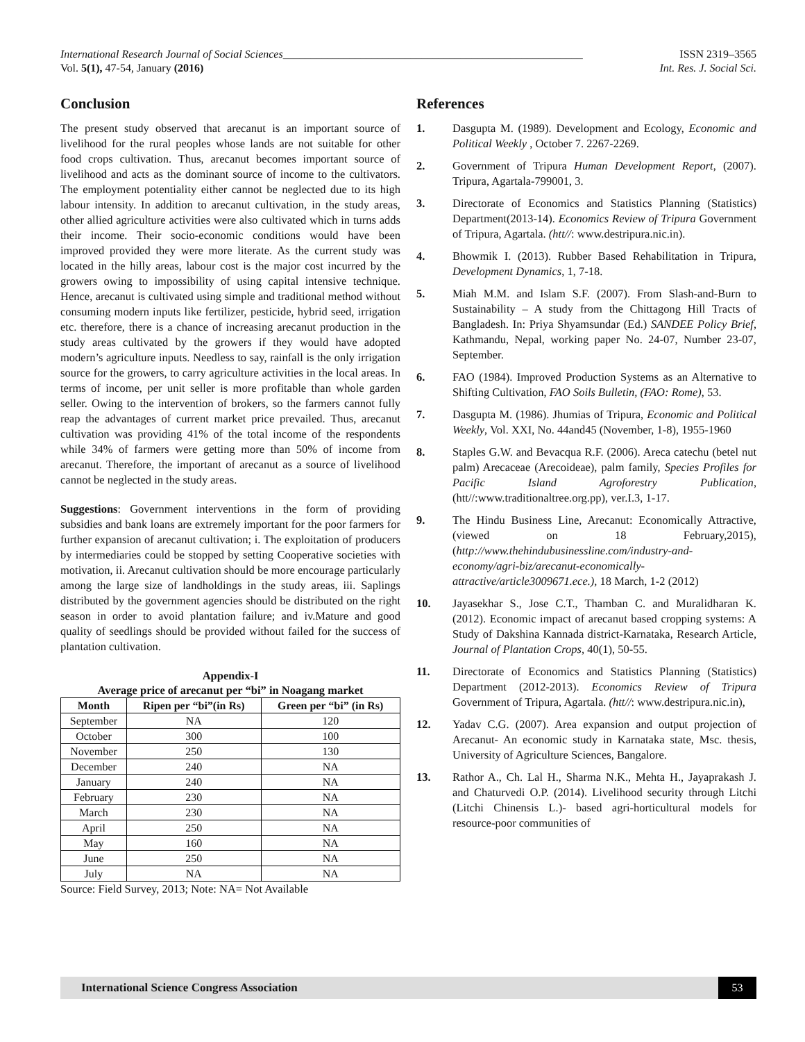International Research Journal of Social Sciences______________________________________________________ ISSN 2319–3565
Vol. 5(1), 47-54, January (2016) Int. Res. J. Social Sci.
Conclusion
The present study observed that arecanut is an important source of livelihood for the rural peoples whose lands are not suitable for other food crops cultivation. Thus, arecanut becomes important source of livelihood and acts as the dominant source of income to the cultivators. The employment potentiality either cannot be neglected due to its high labour intensity. In addition to arecanut cultivation, in the study areas, other allied agriculture activities were also cultivated which in turns adds their income. Their socio-economic conditions would have been improved provided they were more literate. As the current study was located in the hilly areas, labour cost is the major cost incurred by the growers owing to impossibility of using capital intensive technique. Hence, arecanut is cultivated using simple and traditional method without consuming modern inputs like fertilizer, pesticide, hybrid seed, irrigation etc. therefore, there is a chance of increasing arecanut production in the study areas cultivated by the growers if they would have adopted modern’s agriculture inputs. Needless to say, rainfall is the only irrigation source for the growers, to carry agriculture activities in the local areas. In terms of income, per unit seller is more profitable than whole garden seller. Owing to the intervention of brokers, so the farmers cannot fully reap the advantages of current market price prevailed. Thus, arecanut cultivation was providing 41% of the total income of the respondents while 34% of farmers were getting more than 50% of income from arecanut. Therefore, the important of arecanut as a source of livelihood cannot be neglected in the study areas.
Suggestions: Government interventions in the form of providing subsidies and bank loans are extremely important for the poor farmers for further expansion of arecanut cultivation; i. The exploitation of producers by intermediaries could be stopped by setting Cooperative societies with motivation, ii. Arecanut cultivation should be more encourage particularly among the large size of landholdings in the study areas, iii. Saplings distributed by the government agencies should be distributed on the right season in order to avoid plantation failure; and iv.Mature and good quality of seedlings should be provided without failed for the success of plantation cultivation.
Appendix-I
Average price of arecanut per “bi” in Noagang market
| Month | Ripen per “bi”(in Rs) | Green per “bi” (in Rs) |
| --- | --- | --- |
| September | NA | 120 |
| October | 300 | 100 |
| November | 250 | 130 |
| December | 240 | NA |
| January | 240 | NA |
| February | 230 | NA |
| March | 230 | NA |
| April | 250 | NA |
| May | 160 | NA |
| June | 250 | NA |
| July | NA | NA |
Source: Field Survey, 2013; Note: NA= Not Available
References
1. Dasgupta M. (1989). Development and Ecology, Economic and Political Weekly , October 7. 2267-2269.
2. Government of Tripura Human Development Report, (2007). Tripura, Agartala-799001, 3.
3. Directorate of Economics and Statistics Planning (Statistics) Department(2013-14). Economics Review of Tripura Government of Tripura, Agartala. (htt//: www.destripura.nic.in).
4. Bhowmik I. (2013). Rubber Based Rehabilitation in Tripura, Development Dynamics, 1, 7-18.
5. Miah M.M. and Islam S.F. (2007). From Slash-and-Burn to Sustainability – A study from the Chittagong Hill Tracts of Bangladesh. In: Priya Shyamsundar (Ed.) SANDEE Policy Brief, Kathmandu, Nepal, working paper No. 24-07, Number 23-07, September.
6. FAO (1984). Improved Production Systems as an Alternative to Shifting Cultivation, FAO Soils Bulletin, (FAO: Rome), 53.
7. Dasgupta M. (1986). Jhumias of Tripura, Economic and Political Weekly, Vol. XXI, No. 44and45 (November, 1-8), 1955-1960
8. Staples G.W. and Bevacqua R.F. (2006). Areca catechu (betel nut palm) Arecaceae (Arecoideae), palm family, Species Profiles for Pacific Island Agroforestry Publication, (htt//:www.traditionaltree.org.pp), ver.I.3, 1-17.
9. The Hindu Business Line, Arecanut: Economically Attractive, (viewed on 18 February,2015), (http://www.thehindubusinessline.com/industry-and-economy/agri-biz/arecanut-economically-attractive/article3009671.ece.), 18 March, 1-2 (2012)
10. Jayasekhar S., Jose C.T., Thamban C. and Muralidharan K. (2012). Economic impact of arecanut based cropping systems: A Study of Dakshina Kannada district-Karnataka, Research Article, Journal of Plantation Crops, 40(1), 50-55.
11. Directorate of Economics and Statistics Planning (Statistics) Department (2012-2013). Economics Review of Tripura Government of Tripura, Agartala. (htt//: www.destripura.nic.in),
12. Yadav C.G. (2007). Area expansion and output projection of Arecanut- An economic study in Karnataka state, Msc. thesis, University of Agriculture Sciences, Bangalore.
13. Rathor A., Ch. Lal H., Sharma N.K., Mehta H., Jayaprakash J. and Chaturvedi O.P. (2014). Livelihood security through Litchi (Litchi Chinensis L.)- based agri-horticultural models for resource-poor communities of
International Science Congress Association 53